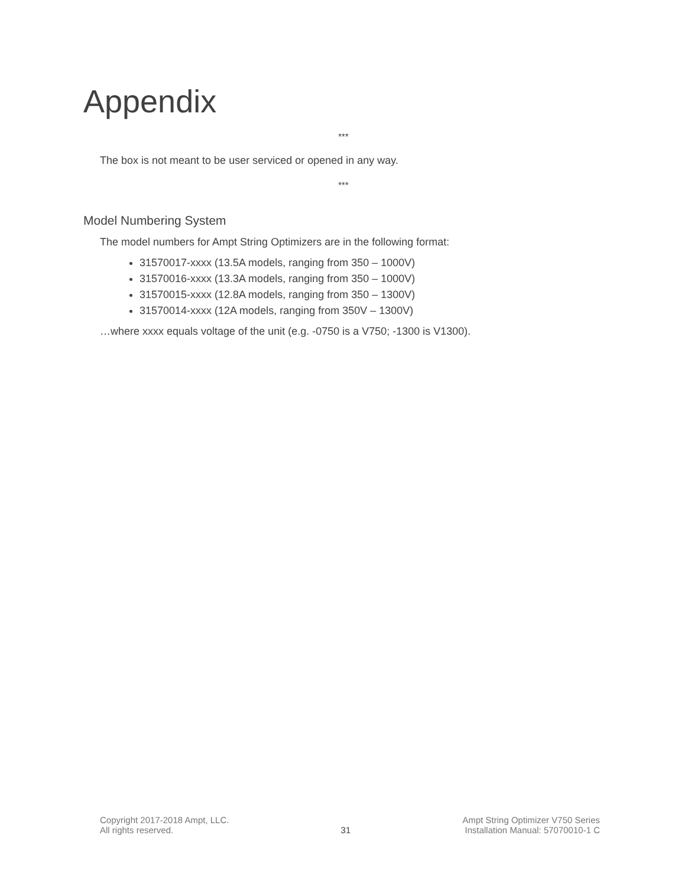Appendix
***
The box is not meant to be user serviced or opened in any way.
***
Model Numbering System
The model numbers for Ampt String Optimizers are in the following format:
31570017-xxxx (13.5A models, ranging from 350 – 1000V)
31570016-xxxx (13.3A models, ranging from 350 – 1000V)
31570015-xxxx (12.8A models, ranging from 350 – 1300V)
31570014-xxxx (12A models, ranging from 350V – 1300V)
…where xxxx equals voltage of the unit (e.g. -0750 is a V750; -1300 is V1300).
Copyright 2017-2018 Ampt, LLC.
All rights reserved.
31 Ampt String Optimizer V750 Series
Installation Manual: 57070010-1 C